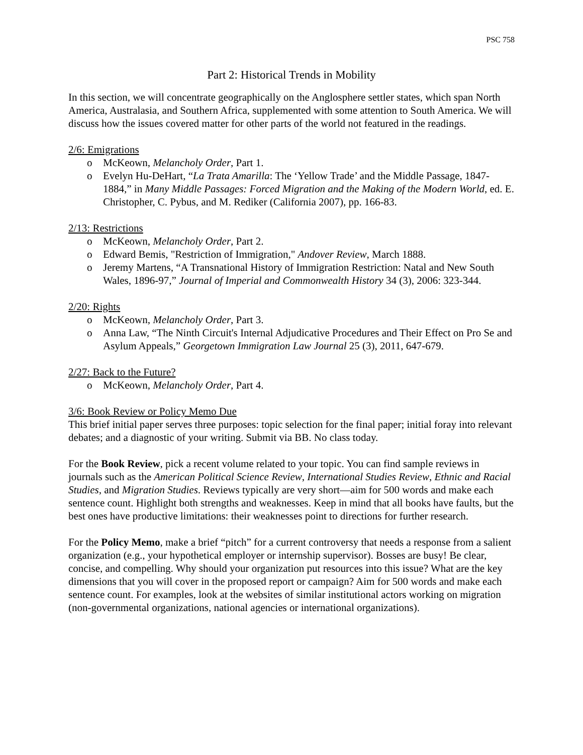PSC 758
Part 2: Historical Trends in Mobility
In this section, we will concentrate geographically on the Anglosphere settler states, which span North America, Australasia, and Southern Africa, supplemented with some attention to South America. We will discuss how the issues covered matter for other parts of the world not featured in the readings.
2/6: Emigrations
o McKeown, Melancholy Order, Part 1.
o Evelyn Hu-DeHart, “La Trata Amarilla: The ‘Yellow Trade’ and the Middle Passage, 1847-1884,” in Many Middle Passages: Forced Migration and the Making of the Modern World, ed. E. Christopher, C. Pybus, and M. Rediker (California 2007), pp. 166-83.
2/13: Restrictions
o McKeown, Melancholy Order, Part 2.
o Edward Bemis, "Restriction of Immigration," Andover Review, March 1888.
o Jeremy Martens, “A Transnational History of Immigration Restriction: Natal and New South Wales, 1896-97,” Journal of Imperial and Commonwealth History 34 (3), 2006: 323-344.
2/20: Rights
o McKeown, Melancholy Order, Part 3.
o Anna Law, “The Ninth Circuit's Internal Adjudicative Procedures and Their Effect on Pro Se and Asylum Appeals,” Georgetown Immigration Law Journal 25 (3), 2011, 647-679.
2/27: Back to the Future?
o McKeown, Melancholy Order, Part 4.
3/6: Book Review or Policy Memo Due
This brief initial paper serves three purposes: topic selection for the final paper; initial foray into relevant debates; and a diagnostic of your writing. Submit via BB. No class today.
For the Book Review, pick a recent volume related to your topic. You can find sample reviews in journals such as the American Political Science Review, International Studies Review, Ethnic and Racial Studies, and Migration Studies. Reviews typically are very short—aim for 500 words and make each sentence count. Highlight both strengths and weaknesses. Keep in mind that all books have faults, but the best ones have productive limitations: their weaknesses point to directions for further research.
For the Policy Memo, make a brief “pitch” for a current controversy that needs a response from a salient organization (e.g., your hypothetical employer or internship supervisor). Bosses are busy! Be clear, concise, and compelling. Why should your organization put resources into this issue? What are the key dimensions that you will cover in the proposed report or campaign? Aim for 500 words and make each sentence count. For examples, look at the websites of similar institutional actors working on migration (non-governmental organizations, national agencies or international organizations).